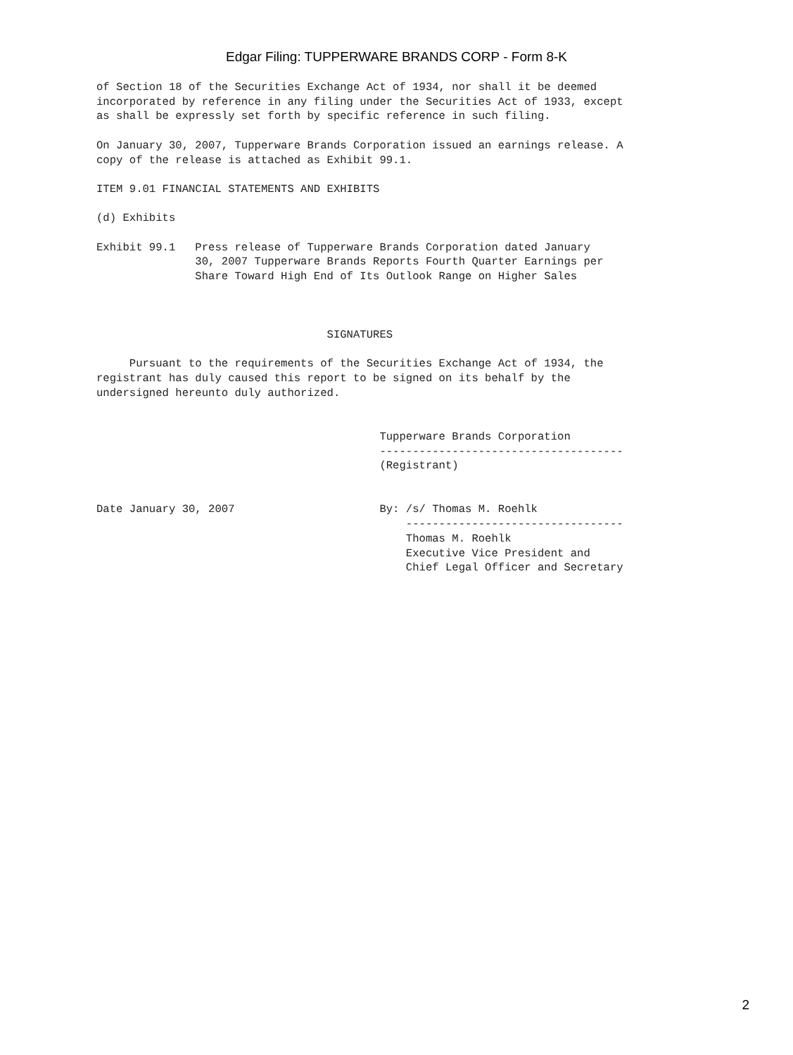Edgar Filing: TUPPERWARE BRANDS CORP - Form 8-K
of Section 18 of the Securities Exchange Act of 1934, nor shall it be deemed
incorporated by reference in any filing under the Securities Act of 1933, except
as shall be expressly set forth by specific reference in such filing.

On January 30, 2007, Tupperware Brands Corporation issued an earnings release. A
copy of the release is attached as Exhibit 99.1.

ITEM 9.01 FINANCIAL STATEMENTS AND EXHIBITS

(d) Exhibits

Exhibit 99.1   Press release of Tupperware Brands Corporation dated January
               30, 2007 Tupperware Brands Reports Fourth Quarter Earnings per
               Share Toward High End of Its Outlook Range on Higher Sales



                                   SIGNATURES

     Pursuant to the requirements of the Securities Exchange Act of 1934, the
registrant has duly caused this report to be signed on its behalf by the
undersigned hereunto duly authorized.


                                           Tupperware Brands Corporation
                                           -------------------------------------
                                           (Registrant)


Date January 30, 2007                      By: /s/ Thomas M. Roehlk
                                               ---------------------------------
                                               Thomas M. Roehlk
                                               Executive Vice President and
                                               Chief Legal Officer and Secretary
2